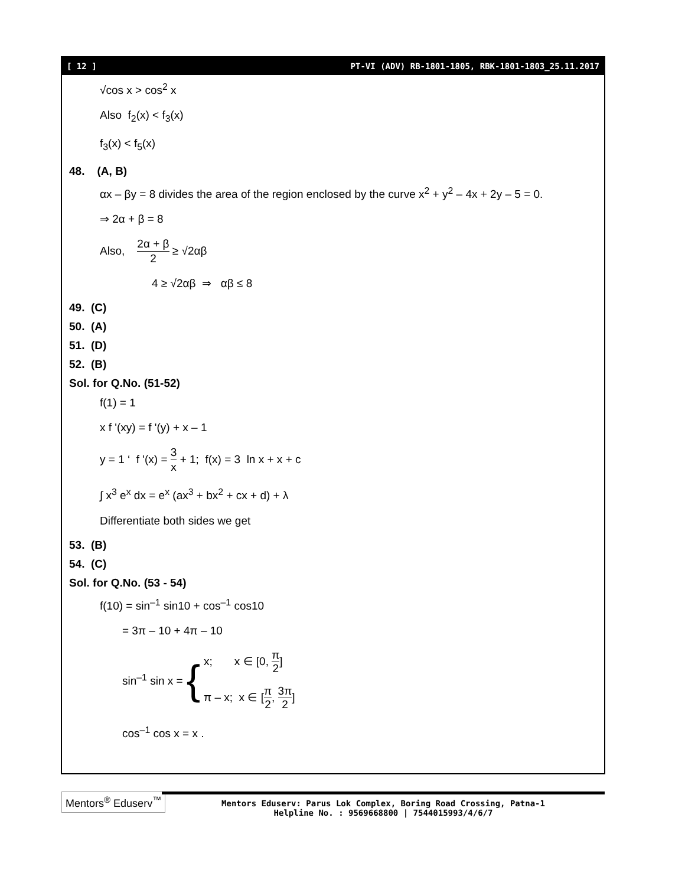[ 12 ] PT-VI (ADV) RB-1801-1805, RBK-1801-1803_25.11.2017
√cos x > cos<sup>2</sup> x
Also f<sub>2</sub>(x) < f<sub>3</sub>(x)
f<sub>3</sub>(x) < f<sub>5</sub>(x)
48. (A, B)
αx – βy = 8 divides the area of the region enclosed by the curve x<sup>2</sup> + y<sup>2</sup> – 4x + 2y – 5 = 0.
⇒ 2α + β = 8
Also, 2α + β 2 ≥ √2αβ
4 ≥ √2αβ ⇒ αβ ≤ 8
49. (C)
50. (A)
51. (D)
52. (B)
Sol. for Q.No. (51-52)
f(1) = 1
x f '(xy) = f '(y) + x – 1
y = 1 ‘ f '(x) = 3 x + 1; f(x) = 3 ln x + x + c
∫ x<sup>3</sup> e<sup>x</sup> dx = e<sup>x</sup> (ax<sup>3</sup> + bx<sup>2</sup> + cx + d) + λ
Differentiate both sides we get
53. (B)
54. (C)
Sol. for Q.No. (53 - 54)
f(10) = sin<sup>–1</sup> sin10 + cos<sup>–1</sup> cos10
= 3π – 10 + 4π – 10
sin<sup>–1</sup> sin x = {
x; x ∈ [0, π 2]
π – x; x ∈ [π 2, 3π 2]
cos<sup>–1</sup> cos x = x .
Mentors<sup>®</sup> Eduserv<sup>™</sup>
Mentors Eduserv: Parus Lok Complex, Boring Road Crossing, Patna-1
Helpline No. : 9569668800 | 7544015993/4/6/7